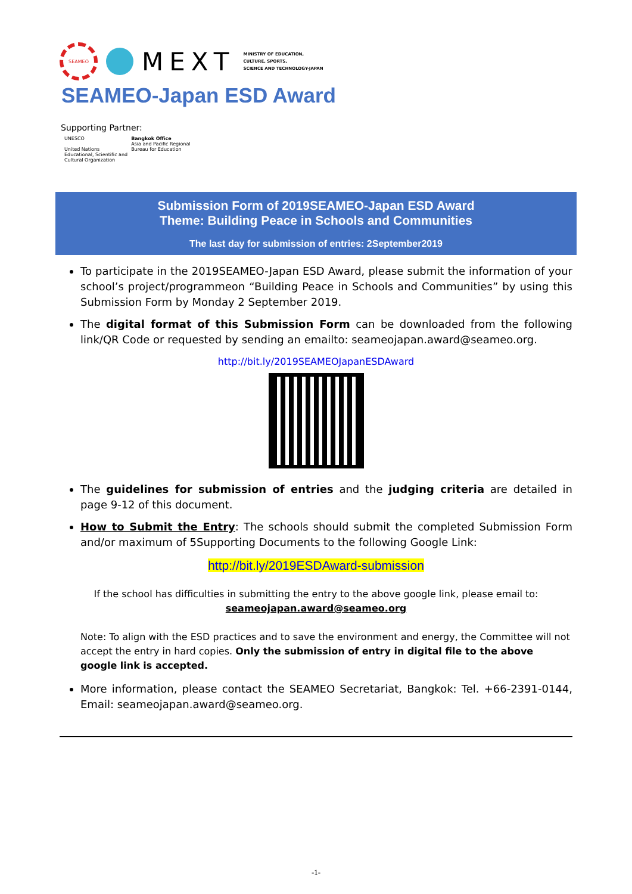SEAMEO
MEXT
MINISTRY OF EDUCATION,
CULTURE, SPORTS,
SCIENCE AND TECHNOLOGY-JAPAN
SEAMEO-Japan ESD Award
Supporting Partner:
UNESCO
United Nations
Educational, Scientific and
Cultural Organization
Bangkok Office
Asia and Pacific Regional
Bureau for Education
Submission Form of 2019SEAMEO-Japan ESD Award
Theme: Building Peace in Schools and Communities
The last day for submission of entries: 2September2019
To participate in the 2019SEAMEO-Japan ESD Award, please submit the information of your school’s project/programmeon “Building Peace in Schools and Communities” by using this Submission Form by Monday 2 September 2019.
The digital format of this Submission Form can be downloaded from the following link/QR Code or requested by sending an emailto: seameojapan.award@seameo.org.
http://bit.ly/2019SEAMEOJapanESDAward
The guidelines for submission of entries and the judging criteria are detailed in page 9-12 of this document.
How to Submit the Entry: The schools should submit the completed Submission Form and/or maximum of 5Supporting Documents to the following Google Link:
http://bit.ly/2019ESDAward-submission
If the school has difficulties in submitting the entry to the above google link, please email to:
seameojapan.award@seameo.org
Note: To align with the ESD practices and to save the environment and energy, the Committee will not accept the entry in hard copies. Only the submission of entry in digital file to the above google link is accepted.
More information, please contact the SEAMEO Secretariat, Bangkok: Tel. +66-2391-0144, Email: seameojapan.award@seameo.org.
-1-